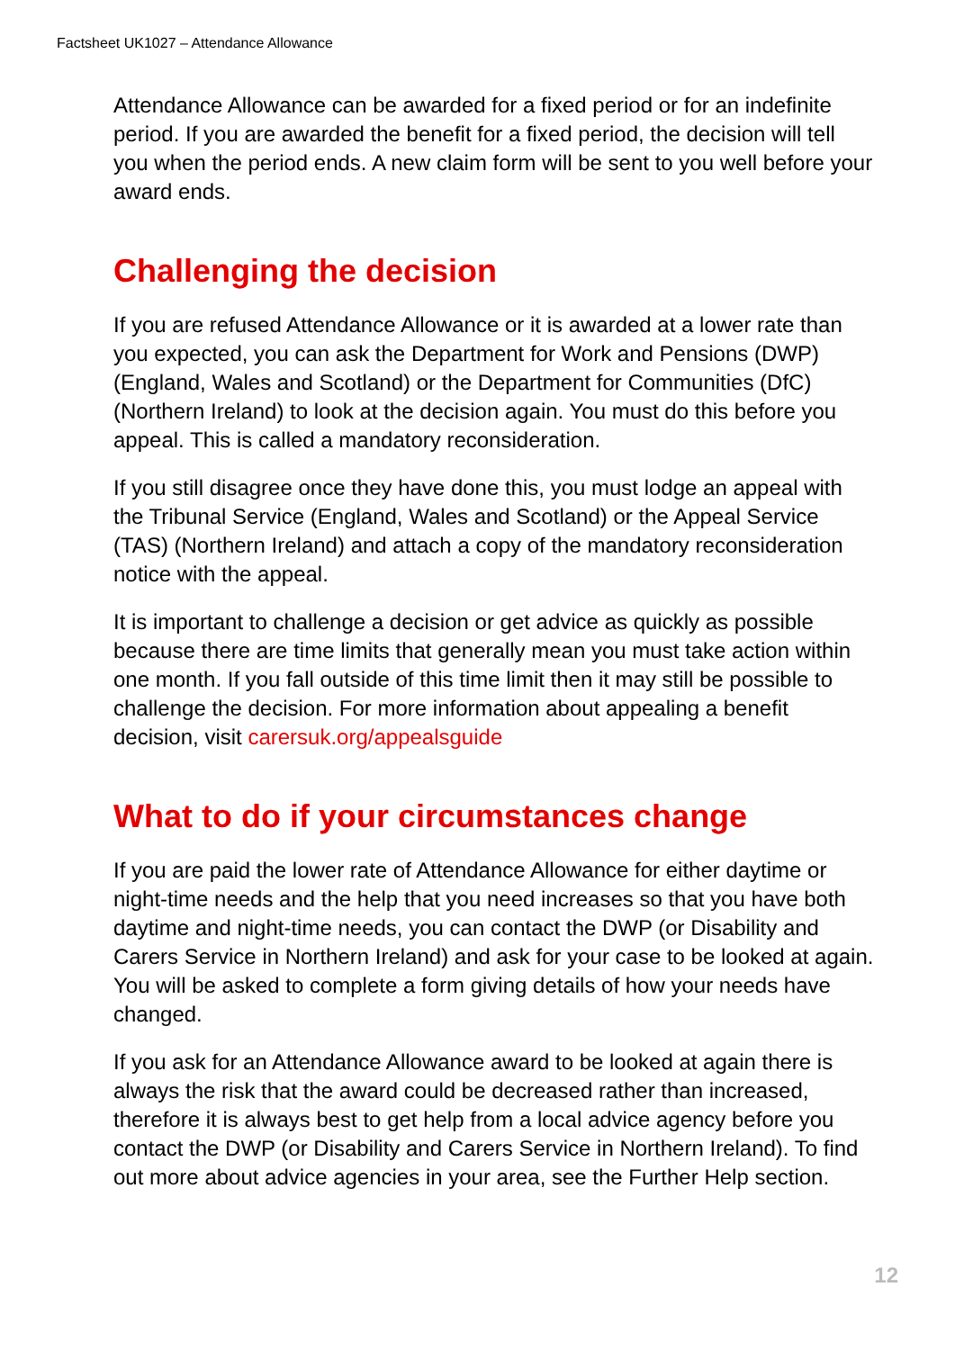Factsheet UK1027 – Attendance Allowance
Attendance Allowance can be awarded for a fixed period or for an indefinite period. If you are awarded the benefit for a fixed period, the decision will tell you when the period ends. A new claim form will be sent to you well before your award ends.
Challenging the decision
If you are refused Attendance Allowance or it is awarded at a lower rate than you expected, you can ask the Department for Work and Pensions (DWP) (England, Wales and Scotland) or the Department for Communities (DfC) (Northern Ireland) to look at the decision again. You must do this before you appeal. This is called a mandatory reconsideration.
If you still disagree once they have done this, you must lodge an appeal with the Tribunal Service (England, Wales and Scotland) or the Appeal Service (TAS) (Northern Ireland) and attach a copy of the mandatory reconsideration notice with the appeal.
It is important to challenge a decision or get advice as quickly as possible because there are time limits that generally mean you must take action within one month. If you fall outside of this time limit then it may still be possible to challenge the decision. For more information about appealing a benefit decision, visit carersuk.org/appealsguide
What to do if your circumstances change
If you are paid the lower rate of Attendance Allowance for either daytime or night-time needs and the help that you need increases so that you have both daytime and night-time needs, you can contact the DWP (or Disability and Carers Service in Northern Ireland) and ask for your case to be looked at again. You will be asked to complete a form giving details of how your needs have changed.
If you ask for an Attendance Allowance award to be looked at again there is always the risk that the award could be decreased rather than increased, therefore it is always best to get help from a local advice agency before you contact the DWP (or Disability and Carers Service in Northern Ireland). To find out more about advice agencies in your area, see the Further Help section.
12